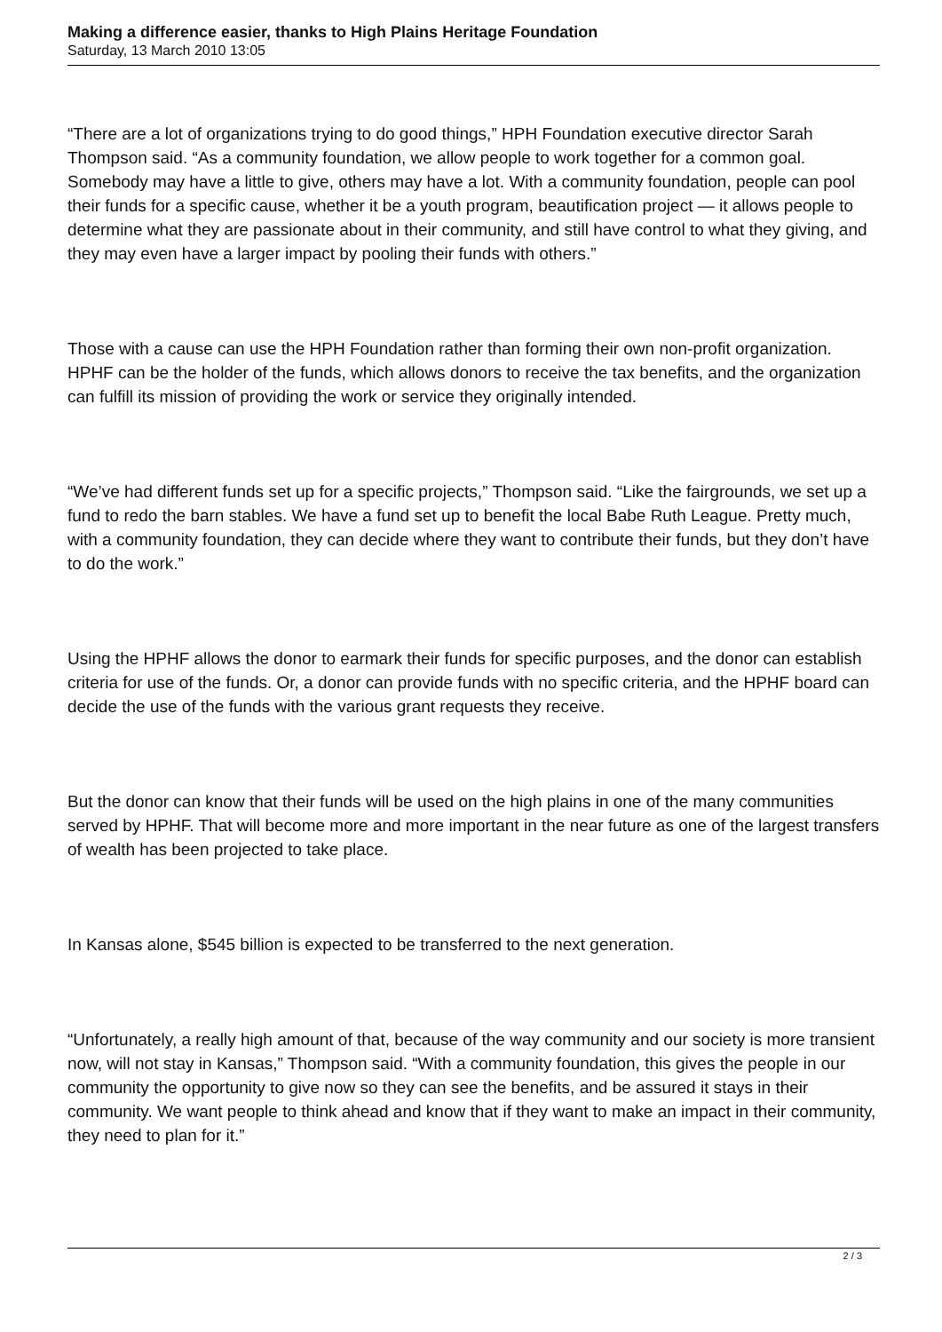Making a difference easier, thanks to High Plains Heritage Foundation
Saturday, 13 March 2010 13:05
“There are a lot of organizations trying to do good things,” HPH Foundation executive director Sarah Thompson said. “As a community foundation, we allow people to work together for a common goal. Somebody may have a little to give, others may have a lot. With a community foundation, people can pool their funds for a specific cause, whether it be a youth program, beautification project — it allows people to determine what they are passionate about in their community, and still have control to what they giving, and they may even have a larger impact by pooling their funds with others.”
Those with a cause can use the HPH Foundation rather than forming their own non-profit organization. HPHF can be the holder of the funds, which allows donors to receive the tax benefits, and the organization can fulfill its mission of providing the work or service they originally intended.
“We’ve had different funds set up for a specific projects,” Thompson said. “Like the fairgrounds, we set up a fund to redo the barn stables. We have a fund set up to benefit the local Babe Ruth League. Pretty much, with a community foundation, they can decide where they want to contribute their funds, but they don’t have to do the work.”
Using the HPHF allows the donor to earmark their funds for specific purposes, and the donor can establish criteria for use of the funds. Or, a donor can provide funds with no specific criteria, and the HPHF board can decide the use of the funds with the various grant requests they receive.
But the donor can know that their funds will be used on the high plains in one of the many communities served by HPHF. That will become more and more important in the near future as one of the largest transfers of wealth has been projected to take place.
In Kansas alone, $545 billion is expected to be transferred to the next generation.
“Unfortunately, a really high amount of that, because of the way community and our society is more transient now, will not stay in Kansas,” Thompson said. “With a community foundation, this gives the people in our community the opportunity to give now so they can see the benefits, and be assured it stays in their community. We want people to think ahead and know that if they want to make an impact in their community, they need to plan for it.”
2 / 3